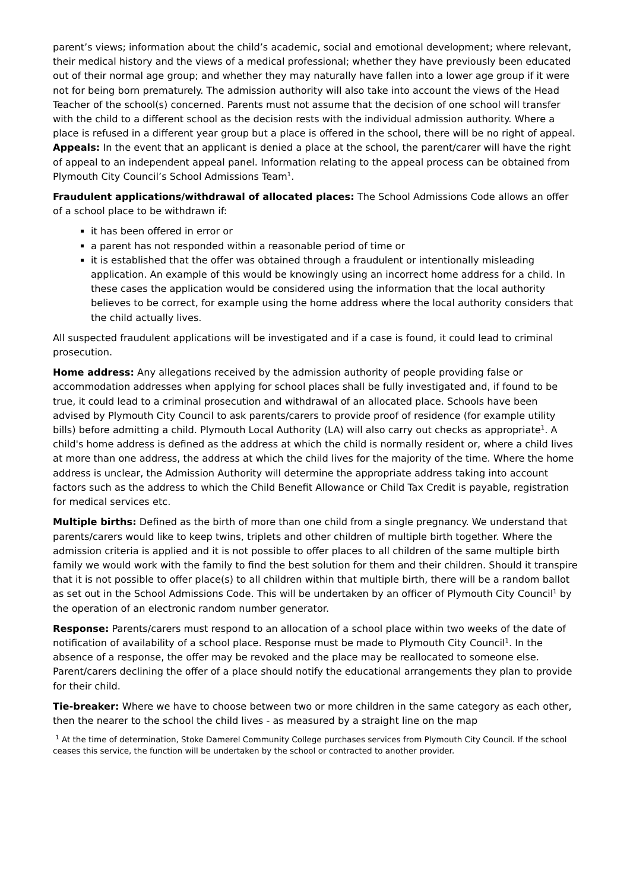parent’s views; information about the child’s academic, social and emotional development; where relevant, their medical history and the views of a medical professional; whether they have previously been educated out of their normal age group; and whether they may naturally have fallen into a lower age group if it were not for being born prematurely. The admission authority will also take into account the views of the Head Teacher of the school(s) concerned. Parents must not assume that the decision of one school will transfer with the child to a different school as the decision rests with the individual admission authority. Where a place is refused in a different year group but a place is offered in the school, there will be no right of appeal.
Appeals: In the event that an applicant is denied a place at the school, the parent/carer will have the right of appeal to an independent appeal panel. Information relating to the appeal process can be obtained from Plymouth City Council’s School Admissions Team<sup>1</sup>.
Fraudulent applications/withdrawal of allocated places: The School Admissions Code allows an offer of a school place to be withdrawn if:
it has been offered in error or
a parent has not responded within a reasonable period of time or
it is established that the offer was obtained through a fraudulent or intentionally misleading application. An example of this would be knowingly using an incorrect home address for a child. In these cases the application would be considered using the information that the local authority believes to be correct, for example using the home address where the local authority considers that the child actually lives.
All suspected fraudulent applications will be investigated and if a case is found, it could lead to criminal prosecution.
Home address: Any allegations received by the admission authority of people providing false or accommodation addresses when applying for school places shall be fully investigated and, if found to be true, it could lead to a criminal prosecution and withdrawal of an allocated place. Schools have been advised by Plymouth City Council to ask parents/carers to provide proof of residence (for example utility bills) before admitting a child. Plymouth Local Authority (LA) will also carry out checks as appropriate<sup>1</sup>. A child's home address is defined as the address at which the child is normally resident or, where a child lives at more than one address, the address at which the child lives for the majority of the time. Where the home address is unclear, the Admission Authority will determine the appropriate address taking into account factors such as the address to which the Child Benefit Allowance or Child Tax Credit is payable, registration for medical services etc.
Multiple births: Defined as the birth of more than one child from a single pregnancy. We understand that parents/carers would like to keep twins, triplets and other children of multiple birth together. Where the admission criteria is applied and it is not possible to offer places to all children of the same multiple birth family we would work with the family to find the best solution for them and their children. Should it transpire that it is not possible to offer place(s) to all children within that multiple birth, there will be a random ballot as set out in the School Admissions Code. This will be undertaken by an officer of Plymouth City Council<sup>1</sup> by the operation of an electronic random number generator.
Response: Parents/carers must respond to an allocation of a school place within two weeks of the date of notification of availability of a school place. Response must be made to Plymouth City Council<sup>1</sup>. In the absence of a response, the offer may be revoked and the place may be reallocated to someone else. Parent/carers declining the offer of a place should notify the educational arrangements they plan to provide for their child.
Tie-breaker: Where we have to choose between two or more children in the same category as each other, then the nearer to the school the child lives - as measured by a straight line on the map
<sup>1</sup> At the time of determination, Stoke Damerel Community College purchases services from Plymouth City Council. If the school ceases this service, the function will be undertaken by the school or contracted to another provider.